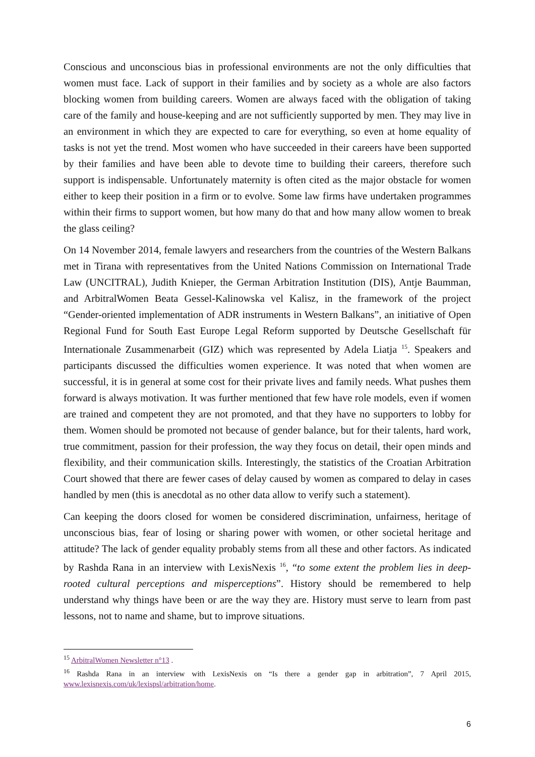Conscious and unconscious bias in professional environments are not the only difficulties that women must face. Lack of support in their families and by society as a whole are also factors blocking women from building careers. Women are always faced with the obligation of taking care of the family and house-keeping and are not sufficiently supported by men. They may live in an environment in which they are expected to care for everything, so even at home equality of tasks is not yet the trend. Most women who have succeeded in their careers have been supported by their families and have been able to devote time to building their careers, therefore such support is indispensable. Unfortunately maternity is often cited as the major obstacle for women either to keep their position in a firm or to evolve. Some law firms have undertaken programmes within their firms to support women, but how many do that and how many allow women to break the glass ceiling?
On 14 November 2014, female lawyers and researchers from the countries of the Western Balkans met in Tirana with representatives from the United Nations Commission on International Trade Law (UNCITRAL), Judith Knieper, the German Arbitration Institution (DIS), Antje Baumman, and ArbitralWomen Beata Gessel-Kalinowska vel Kalisz, in the framework of the project “Gender-oriented implementation of ADR instruments in Western Balkans”, an initiative of Open Regional Fund for South East Europe Legal Reform supported by Deutsche Gesellschaft für Internationale Zusammenarbeit (GIZ) which was represented by Adela Liatja <sup>15</sup>. Speakers and participants discussed the difficulties women experience. It was noted that when women are successful, it is in general at some cost for their private lives and family needs. What pushes them forward is always motivation. It was further mentioned that few have role models, even if women are trained and competent they are not promoted, and that they have no supporters to lobby for them. Women should be promoted not because of gender balance, but for their talents, hard work, true commitment, passion for their profession, the way they focus on detail, their open minds and flexibility, and their communication skills. Interestingly, the statistics of the Croatian Arbitration Court showed that there are fewer cases of delay caused by women as compared to delay in cases handled by men (this is anecdotal as no other data allow to verify such a statement).
Can keeping the doors closed for women be considered discrimination, unfairness, heritage of unconscious bias, fear of losing or sharing power with women, or other societal heritage and attitude? The lack of gender equality probably stems from all these and other factors. As indicated by Rashda Rana in an interview with LexisNexis <sup>16</sup>, “to some extent the problem lies in deep-rooted cultural perceptions and misperceptions”. History should be remembered to help understand why things have been or are the way they are. History must serve to learn from past lessons, not to name and shame, but to improve situations.
<sup>15</sup> ArbitralWomen Newsletter n°13 .
<sup>16</sup> Rashda Rana in an interview with LexisNexis on “Is there a gender gap in arbitration”, 7 April 2015, www.lexisnexis.com/uk/lexispsl/arbitration/home.
6